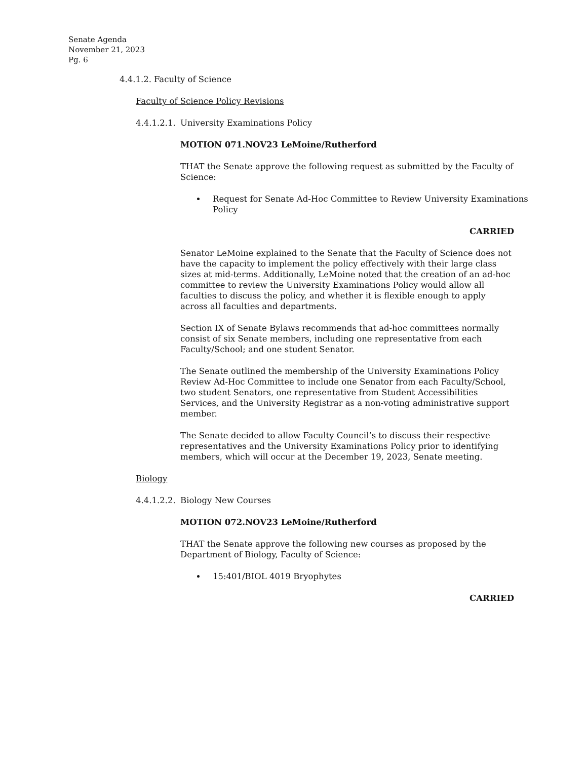Senate Agenda
November 21, 2023
Pg. 6
4.4.1.2. Faculty of Science
Faculty of Science Policy Revisions
4.4.1.2.1. University Examinations Policy
MOTION 071.NOV23 LeMoine/Rutherford
THAT the Senate approve the following request as submitted by the Faculty of Science:
Request for Senate Ad-Hoc Committee to Review University Examinations Policy
CARRIED
Senator LeMoine explained to the Senate that the Faculty of Science does not have the capacity to implement the policy effectively with their large class sizes at mid-terms. Additionally, LeMoine noted that the creation of an ad-hoc committee to review the University Examinations Policy would allow all faculties to discuss the policy, and whether it is flexible enough to apply across all faculties and departments.
Section IX of Senate Bylaws recommends that ad-hoc committees normally consist of six Senate members, including one representative from each Faculty/School; and one student Senator.
The Senate outlined the membership of the University Examinations Policy Review Ad-Hoc Committee to include one Senator from each Faculty/School, two student Senators, one representative from Student Accessibilities Services, and the University Registrar as a non-voting administrative support member.
The Senate decided to allow Faculty Council’s to discuss their respective representatives and the University Examinations Policy prior to identifying members, which will occur at the December 19, 2023, Senate meeting.
Biology
4.4.1.2.2. Biology New Courses
MOTION 072.NOV23 LeMoine/Rutherford
THAT the Senate approve the following new courses as proposed by the Department of Biology, Faculty of Science:
15:401/BIOL 4019 Bryophytes
CARRIED